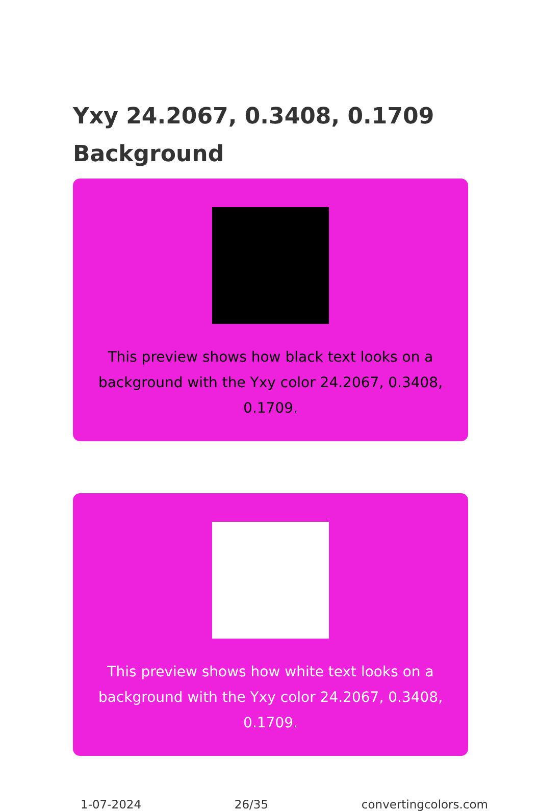Yxy 24.2067, 0.3408, 0.1709 Background
This preview shows how black text looks on a background with the Yxy color 24.2067, 0.3408, 0.1709.
This preview shows how white text looks on a background with the Yxy color 24.2067, 0.3408, 0.1709.
1-07-2024 26/35 convertingcolors.com